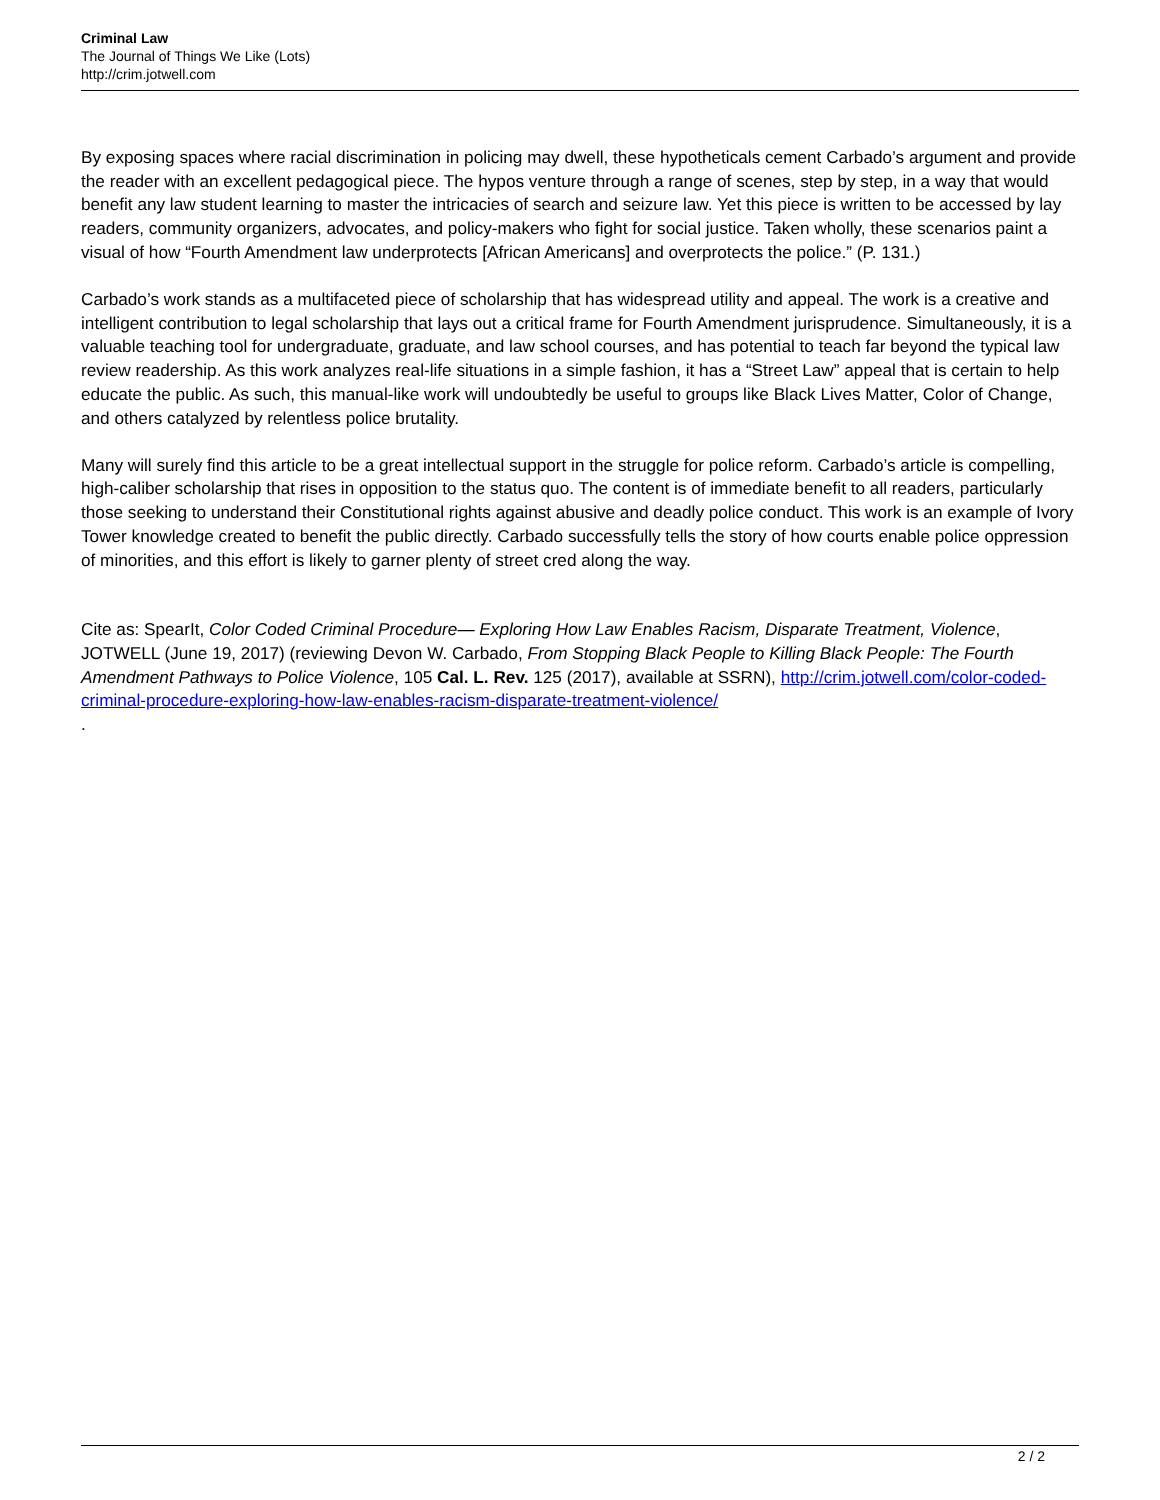Criminal Law
The Journal of Things We Like (Lots)
http://crim.jotwell.com
By exposing spaces where racial discrimination in policing may dwell, these hypotheticals cement Carbado’s argument and provide the reader with an excellent pedagogical piece. The hypos venture through a range of scenes, step by step, in a way that would benefit any law student learning to master the intricacies of search and seizure law. Yet this piece is written to be accessed by lay readers, community organizers, advocates, and policy-makers who fight for social justice. Taken wholly, these scenarios paint a visual of how “Fourth Amendment law underprotects [African Americans] and overprotects the police.” (P. 131.)
Carbado’s work stands as a multifaceted piece of scholarship that has widespread utility and appeal. The work is a creative and intelligent contribution to legal scholarship that lays out a critical frame for Fourth Amendment jurisprudence. Simultaneously, it is a valuable teaching tool for undergraduate, graduate, and law school courses, and has potential to teach far beyond the typical law review readership. As this work analyzes real-life situations in a simple fashion, it has a “Street Law” appeal that is certain to help educate the public. As such, this manual-like work will undoubtedly be useful to groups like Black Lives Matter, Color of Change, and others catalyzed by relentless police brutality.
Many will surely find this article to be a great intellectual support in the struggle for police reform. Carbado’s article is compelling, high-caliber scholarship that rises in opposition to the status quo. The content is of immediate benefit to all readers, particularly those seeking to understand their Constitutional rights against abusive and deadly police conduct. This work is an example of Ivory Tower knowledge created to benefit the public directly. Carbado successfully tells the story of how courts enable police oppression of minorities, and this effort is likely to garner plenty of street cred along the way.
Cite as: SpearIt, Color Coded Criminal Procedure— Exploring How Law Enables Racism, Disparate Treatment, Violence, JOTWELL (June 19, 2017) (reviewing Devon W. Carbado, From Stopping Black People to Killing Black People: The Fourth Amendment Pathways to Police Violence, 105 Cal. L. Rev. 125 (2017), available at SSRN), http://crim.jotwell.com/color-coded-criminal-procedure-exploring-how-law-enables-racism-disparate-treatment-violence/
.
2 / 2